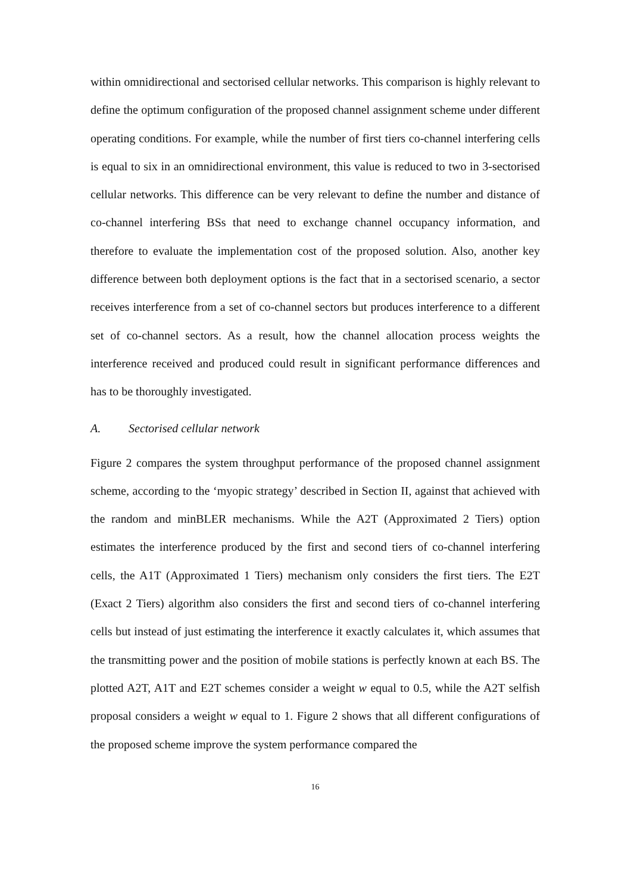within omnidirectional and sectorised cellular networks. This comparison is highly relevant to define the optimum configuration of the proposed channel assignment scheme under different operating conditions. For example, while the number of first tiers co-channel interfering cells is equal to six in an omnidirectional environment, this value is reduced to two in 3-sectorised cellular networks. This difference can be very relevant to define the number and distance of co-channel interfering BSs that need to exchange channel occupancy information, and therefore to evaluate the implementation cost of the proposed solution. Also, another key difference between both deployment options is the fact that in a sectorised scenario, a sector receives interference from a set of co-channel sectors but produces interference to a different set of co-channel sectors. As a result, how the channel allocation process weights the interference received and produced could result in significant performance differences and has to be thoroughly investigated.
A. Sectorised cellular network
Figure 2 compares the system throughput performance of the proposed channel assignment scheme, according to the ‘myopic strategy’ described in Section II, against that achieved with the random and minBLER mechanisms. While the A2T (Approximated 2 Tiers) option estimates the interference produced by the first and second tiers of co-channel interfering cells, the A1T (Approximated 1 Tiers) mechanism only considers the first tiers. The E2T (Exact 2 Tiers) algorithm also considers the first and second tiers of co-channel interfering cells but instead of just estimating the interference it exactly calculates it, which assumes that the transmitting power and the position of mobile stations is perfectly known at each BS. The plotted A2T, A1T and E2T schemes consider a weight w equal to 0.5, while the A2T selfish proposal considers a weight w equal to 1. Figure 2 shows that all different configurations of the proposed scheme improve the system performance compared the
16